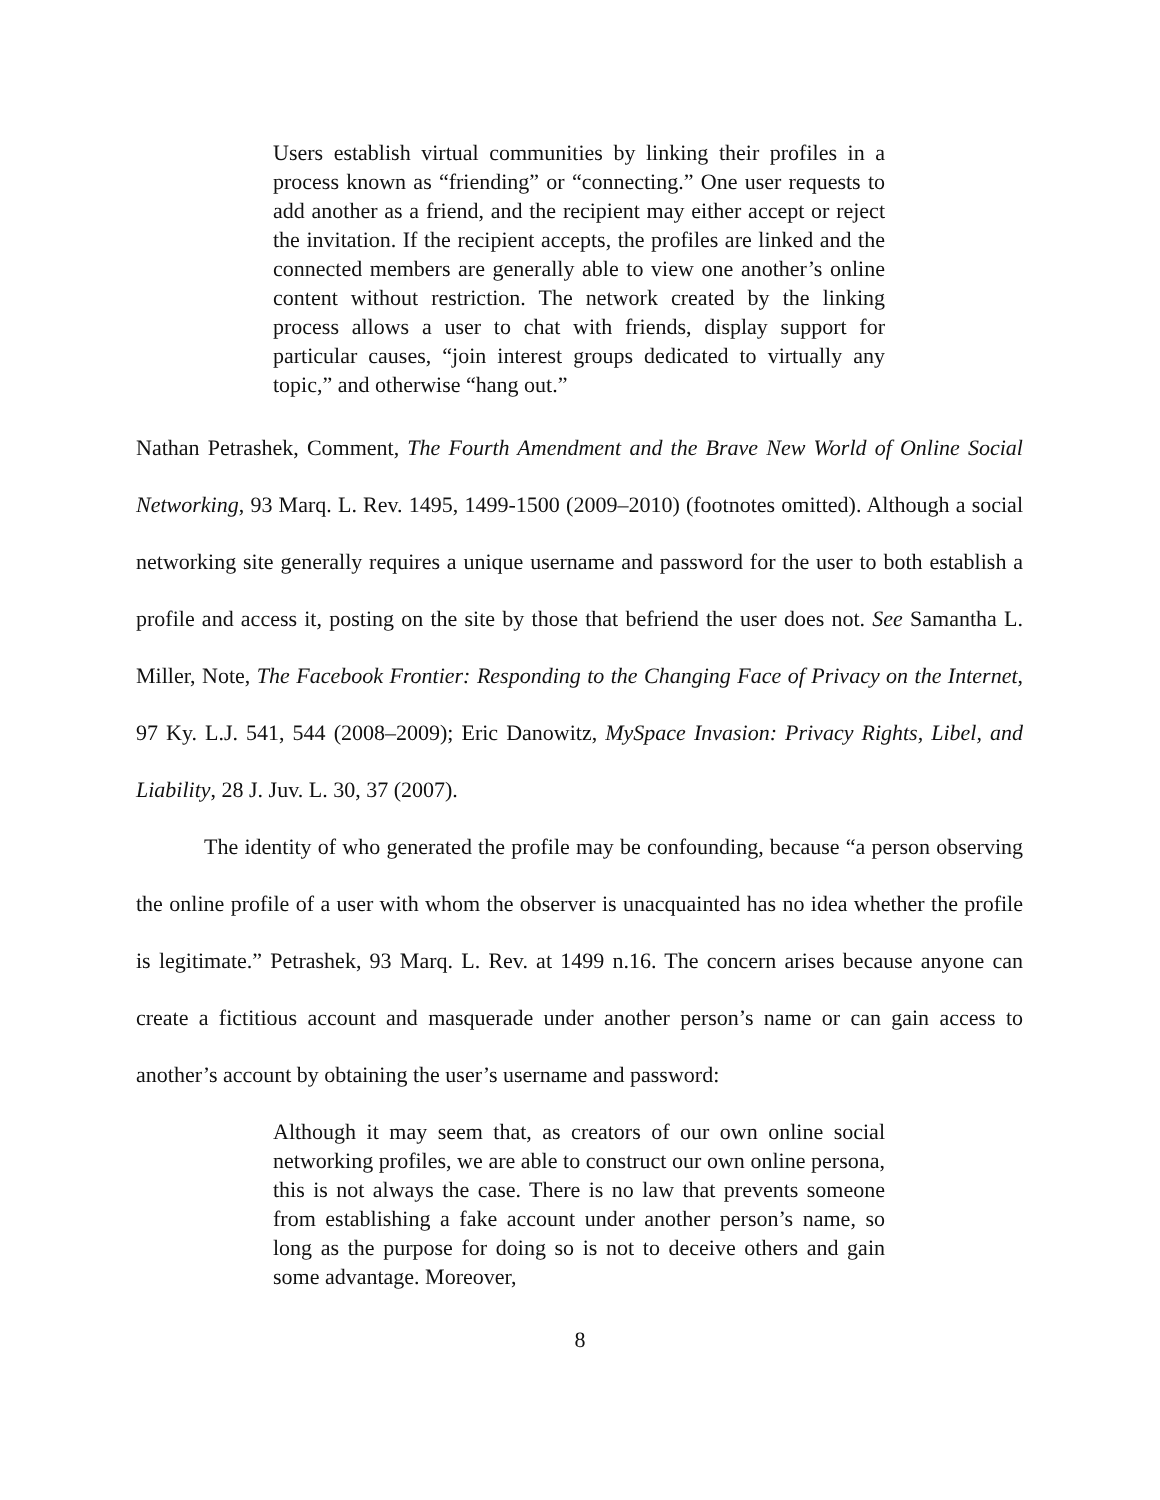Users establish virtual communities by linking their profiles in a process known as “friending” or “connecting.” One user requests to add another as a friend, and the recipient may either accept or reject the invitation. If the recipient accepts, the profiles are linked and the connected members are generally able to view one another’s online content without restriction. The network created by the linking process allows a user to chat with friends, display support for particular causes, “join interest groups dedicated to virtually any topic,” and otherwise “hang out.”
Nathan Petrashek, Comment, The Fourth Amendment and the Brave New World of Online Social Networking, 93 Marq. L. Rev. 1495, 1499-1500 (2009–2010) (footnotes omitted). Although a social networking site generally requires a unique username and password for the user to both establish a profile and access it, posting on the site by those that befriend the user does not. See Samantha L. Miller, Note, The Facebook Frontier: Responding to the Changing Face of Privacy on the Internet, 97 Ky. L.J. 541, 544 (2008–2009); Eric Danowitz, MySpace Invasion: Privacy Rights, Libel, and Liability, 28 J. Juv. L. 30, 37 (2007).
The identity of who generated the profile may be confounding, because “a person observing the online profile of a user with whom the observer is unacquainted has no idea whether the profile is legitimate.” Petrashek, 93 Marq. L. Rev. at 1499 n.16. The concern arises because anyone can create a fictitious account and masquerade under another person’s name or can gain access to another’s account by obtaining the user’s username and password:
Although it may seem that, as creators of our own online social networking profiles, we are able to construct our own online persona, this is not always the case. There is no law that prevents someone from establishing a fake account under another person’s name, so long as the purpose for doing so is not to deceive others and gain some advantage. Moreover,
8